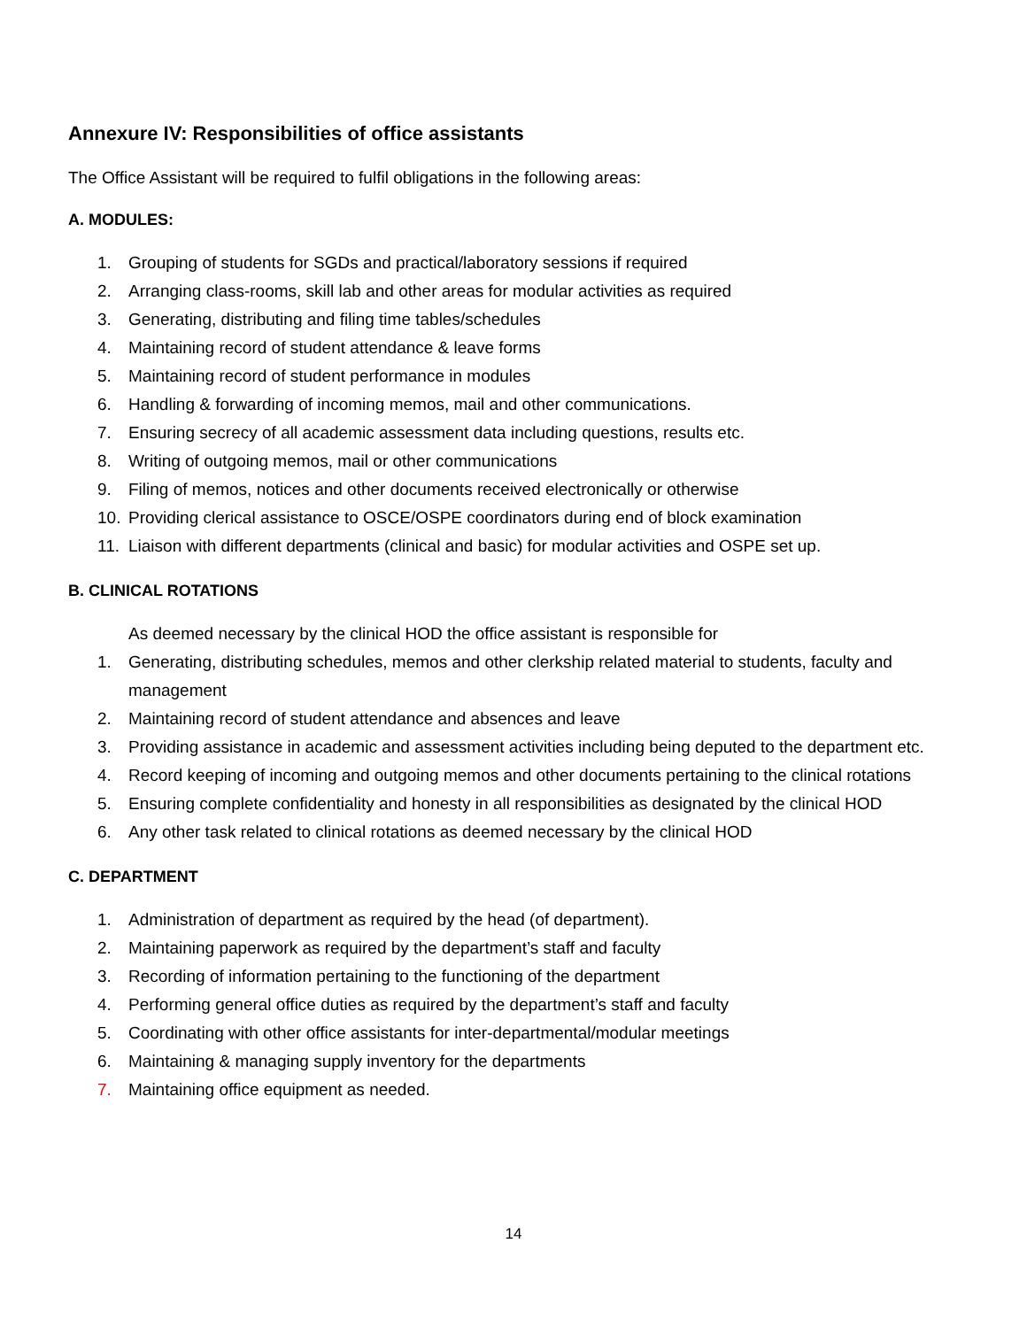Annexure IV: Responsibilities of office assistants
The Office Assistant will be required to fulfil obligations in the following areas:
A. MODULES:
1. Grouping of students for SGDs and practical/laboratory sessions if required
2. Arranging class-rooms, skill lab and other areas for modular activities as required
3. Generating, distributing and filing time tables/schedules
4. Maintaining record of student attendance & leave forms
5. Maintaining record of student performance in modules
6. Handling & forwarding of incoming memos, mail and other communications.
7. Ensuring secrecy of all academic assessment data including questions, results etc.
8. Writing of outgoing memos, mail or other communications
9. Filing of memos, notices and other documents received electronically or otherwise
10. Providing clerical assistance to OSCE/OSPE coordinators during end of block examination
11. Liaison with different departments (clinical and basic) for modular activities and OSPE set up.
B. CLINICAL ROTATIONS
As deemed necessary by the clinical HOD the office assistant is responsible for
1. Generating, distributing schedules, memos and other clerkship related material to students, faculty and management
2. Maintaining record of student attendance and absences and leave
3. Providing assistance in academic and assessment activities including being deputed to the department etc.
4. Record keeping of incoming and outgoing memos and other documents pertaining to the clinical rotations
5. Ensuring complete confidentiality and honesty in all responsibilities as designated by the clinical HOD
6. Any other task related to clinical rotations as deemed necessary by the clinical HOD
C. DEPARTMENT
1. Administration of department as required by the head (of department).
2. Maintaining paperwork as required by the department’s staff and faculty
3. Recording of information pertaining to the functioning of the department
4. Performing general office duties as required by the department’s staff and faculty
5. Coordinating with other office assistants for inter-departmental/modular meetings
6. Maintaining & managing supply inventory for the departments
7. Maintaining office equipment as needed.
14